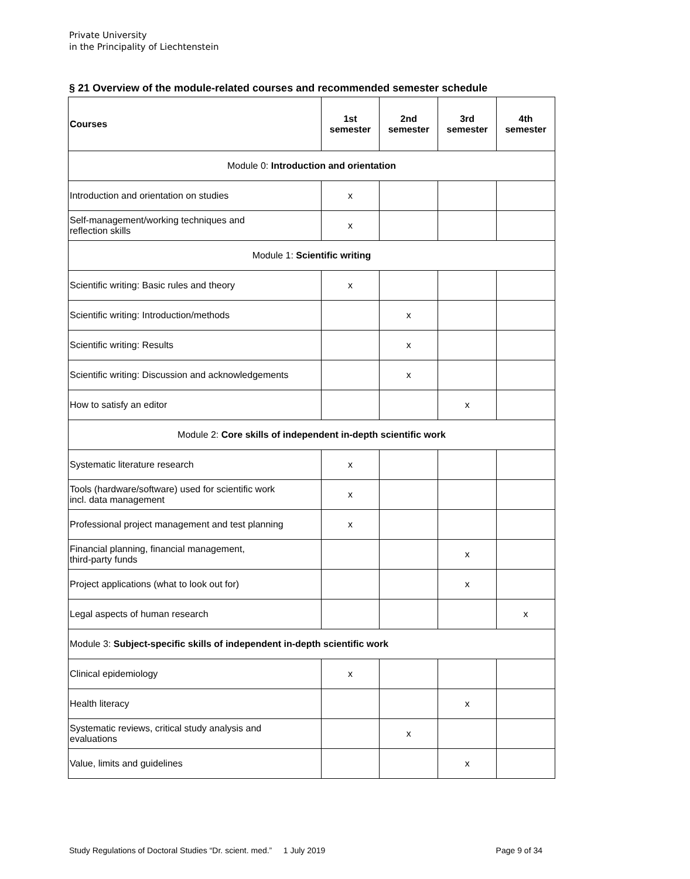Private University
in the Principality of Liechtenstein
§ 21 Overview of the module-related courses and recommended semester schedule
| Courses | 1st semester | 2nd semester | 3rd semester | 4th semester |
| --- | --- | --- | --- | --- |
| Module 0: Introduction and orientation | | | | |
| Introduction and orientation on studies | x | | | |
| Self-management/working techniques and reflection skills | x | | | |
| Module 1: Scientific writing | | | | |
| Scientific writing: Basic rules and theory | x | | | |
| Scientific writing: Introduction/methods | | x | | |
| Scientific writing: Results | | x | | |
| Scientific writing: Discussion and acknowledgements | | x | | |
| How to satisfy an editor | | | x | |
| Module 2: Core skills of independent in-depth scientific work | | | | |
| Systematic literature research | x | | | |
| Tools (hardware/software) used for scientific work incl. data management | x | | | |
| Professional project management and test planning | x | | | |
| Financial planning, financial management, third-party funds | | | x | |
| Project applications (what to look out for) | | | x | |
| Legal aspects of human research | | | | x |
| Module 3: Subject-specific skills of independent in-depth scientific work | | | | |
| Clinical epidemiology | x | | | |
| Health literacy | | | x | |
| Systematic reviews, critical study analysis and evaluations | | x | | |
| Value, limits and guidelines | | | x | |
Study Regulations of Doctoral Studies “Dr. scient. med.” 1 July 2019 Page 9 of 34